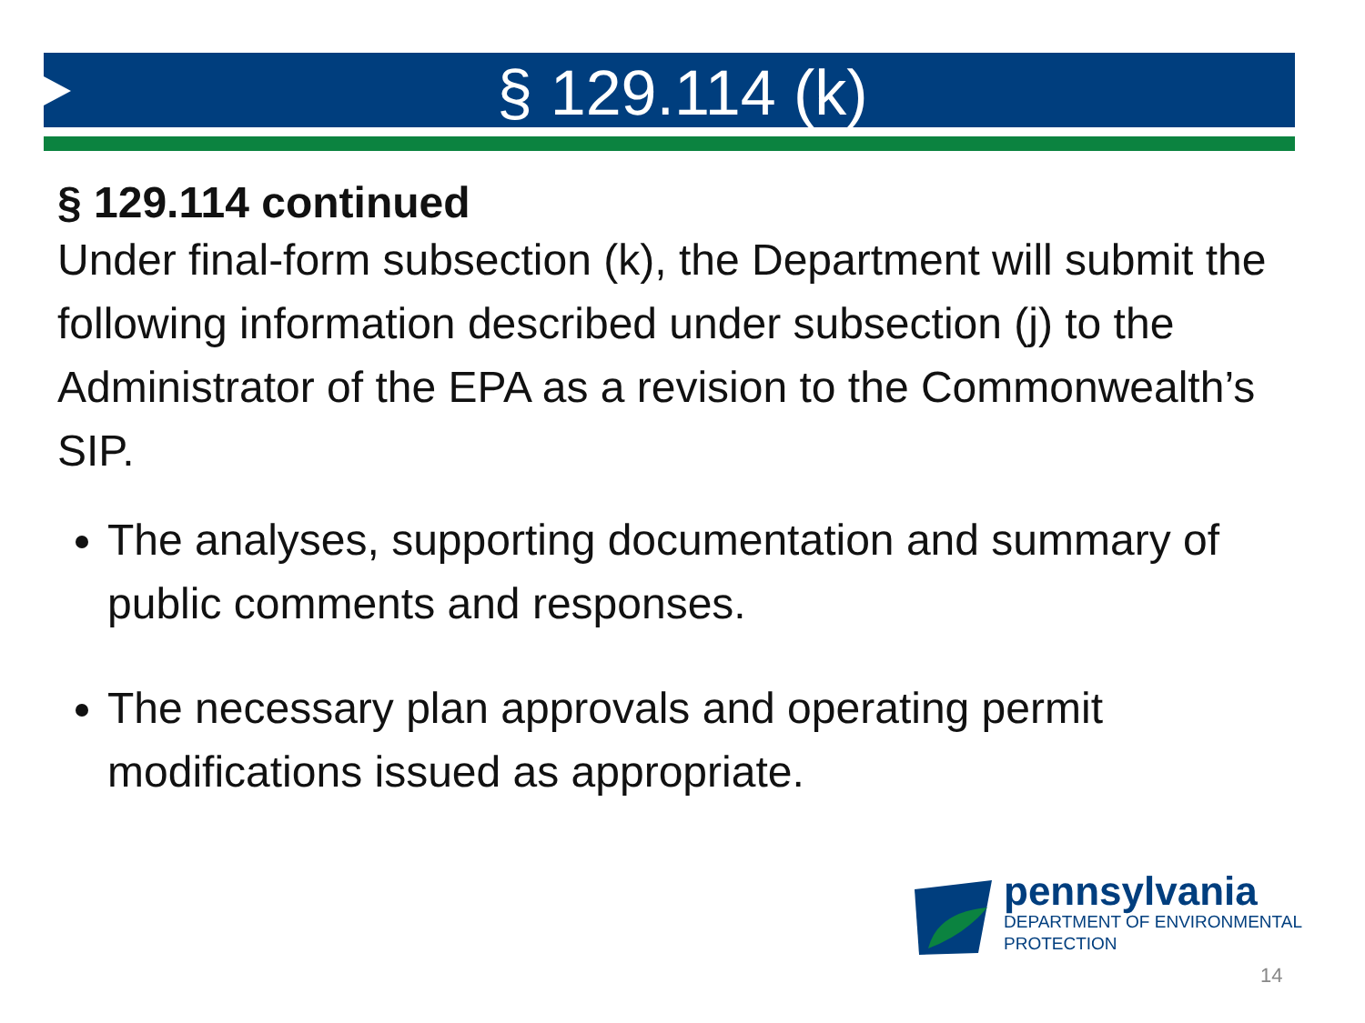§ 129.114 (k)
§ 129.114 continued
Under final-form subsection (k), the Department will submit the following information described under subsection (j) to the Administrator of the EPA as a revision to the Commonwealth’s SIP.
The analyses, supporting documentation and summary of public comments and responses.
The necessary plan approvals and operating permit modifications issued as appropriate.
pennsylvania
DEPARTMENT OF ENVIRONMENTAL
PROTECTION
14